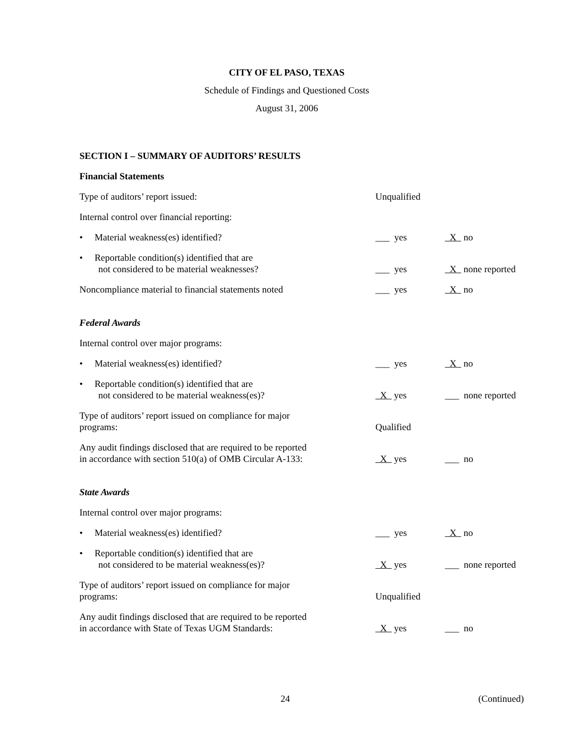CITY OF EL PASO, TEXAS
Schedule of Findings and Questioned Costs
August 31, 2006
SECTION I – SUMMARY OF AUDITORS’ RESULTS
| Financial Statements | | |
| Type of auditors’ report issued: | Unqualified | |
| Internal control over financial reporting: | | |
| • Material weakness(es) identified? | ___ yes | X no |
| • Reportable condition(s) identified that are not considered to be material weaknesses? | ___ yes | X none reported |
| Noncompliance material to financial statements noted | ___ yes | X no |
| Federal Awards | | |
| Internal control over major programs: | | |
| • Material weakness(es) identified? | ___ yes | X no |
| • Reportable condition(s) identified that are not considered to be material weakness(es)? | X yes | ___ none reported |
| Type of auditors’ report issued on compliance for major programs: | Qualified | |
| Any audit findings disclosed that are required to be reported in accordance with section 510(a) of OMB Circular A-133: | X yes | ___ no |
| State Awards | | |
| Internal control over major programs: | | |
| • Material weakness(es) identified? | ___ yes | X no |
| • Reportable condition(s) identified that are not considered to be material weakness(es)? | X yes | ___ none reported |
| Type of auditors’ report issued on compliance for major programs: | Unqualified | |
| Any audit findings disclosed that are required to be reported in accordance with State of Texas UGM Standards: | X yes | ___ no |
24 (Continued)